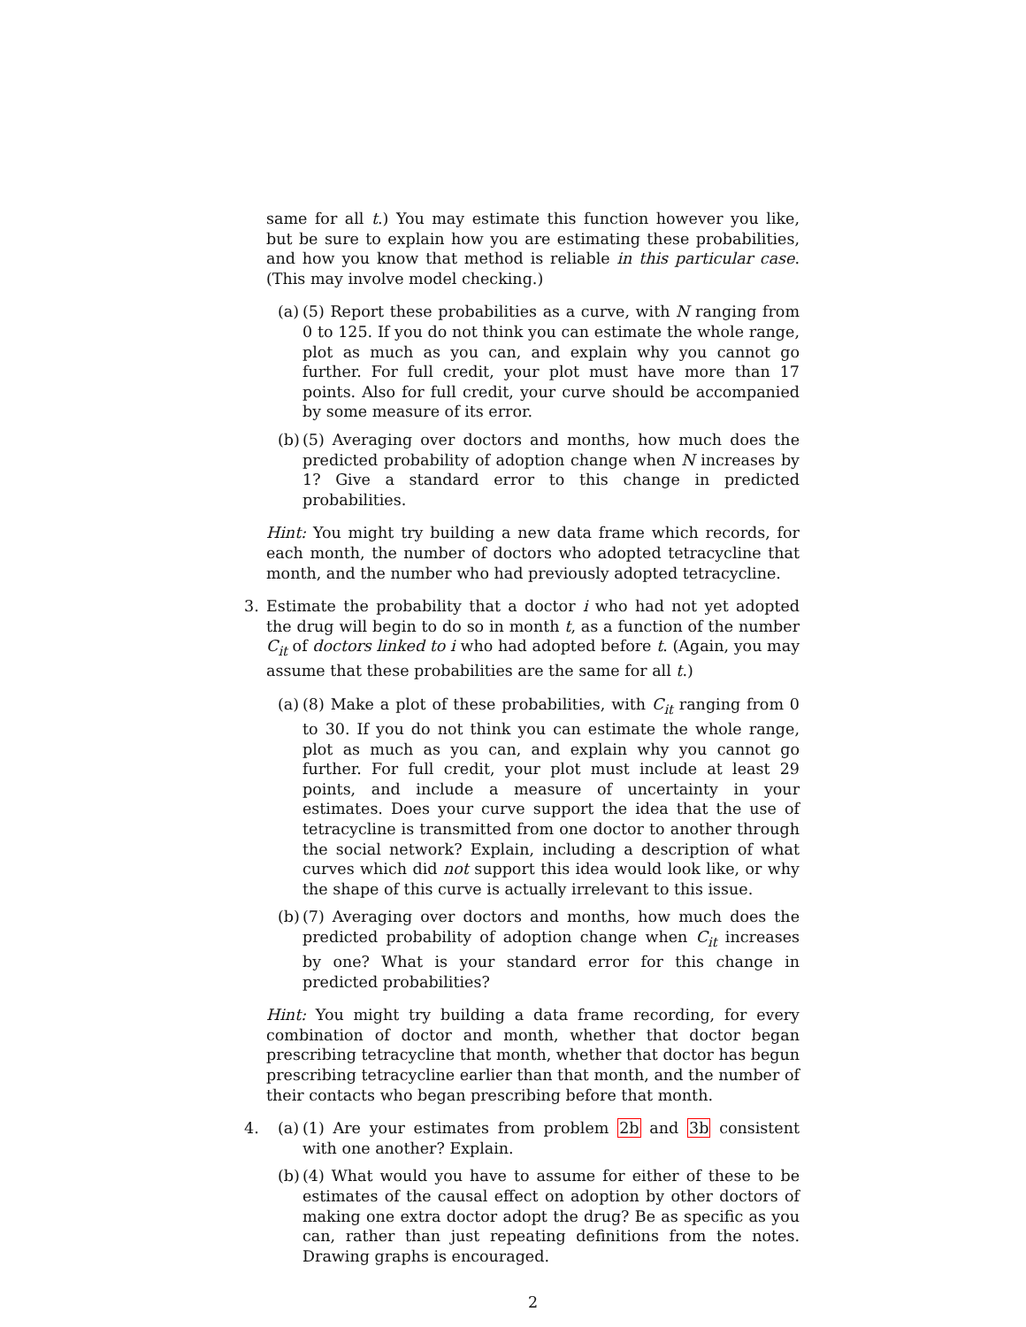same for all t.) You may estimate this function however you like, but be sure to explain how you are estimating these probabilities, and how you know that method is reliable in this particular case. (This may involve model checking.)
(a)
(5) Report these probabilities as a curve, with N ranging from 0 to 125. If you do not think you can estimate the whole range, plot as much as you can, and explain why you cannot go further. For full credit, your plot must have more than 17 points. Also for full credit, your curve should be accompanied by some measure of its error.
(b)
(5) Averaging over doctors and months, how much does the predicted probability of adoption change when N increases by 1? Give a standard error to this change in predicted probabilities.
Hint: You might try building a new data frame which records, for each month, the number of doctors who adopted tetracycline that month, and the number who had previously adopted tetracycline.
3. Estimate the probability that a doctor i who had not yet adopted the drug will begin to do so in month t, as a function of the number C<sub>it</sub> of doctors linked to i who had adopted before t. (Again, you may assume that these probabilities are the same for all t.)
(a)
(8) Make a plot of these probabilities, with C<sub>it</sub> ranging from 0 to 30. If you do not think you can estimate the whole range, plot as much as you can, and explain why you cannot go further. For full credit, your plot must include at least 29 points, and include a measure of uncertainty in your estimates. Does your curve support the idea that the use of tetracycline is transmitted from one doctor to another through the social network? Explain, including a description of what curves which did not support this idea would look like, or why the shape of this curve is actually irrelevant to this issue.
(b)
(7) Averaging over doctors and months, how much does the predicted probability of adoption change when C<sub>it</sub> increases by one? What is your standard error for this change in predicted probabilities?
Hint: You might try building a data frame recording, for every combination of doctor and month, whether that doctor began prescribing tetracycline that month, whether that doctor has begun prescribing tetracycline earlier than that month, and the number of their contacts who began prescribing before that month.
4. (a)
(1) Are your estimates from problem 2b and 3b consistent with one another? Explain.
(b)
(4) What would you have to assume for either of these to be estimates of the causal effect on adoption by other doctors of making one extra doctor adopt the drug? Be as specific as you can, rather than just repeating definitions from the notes. Drawing graphs is encouraged.
2